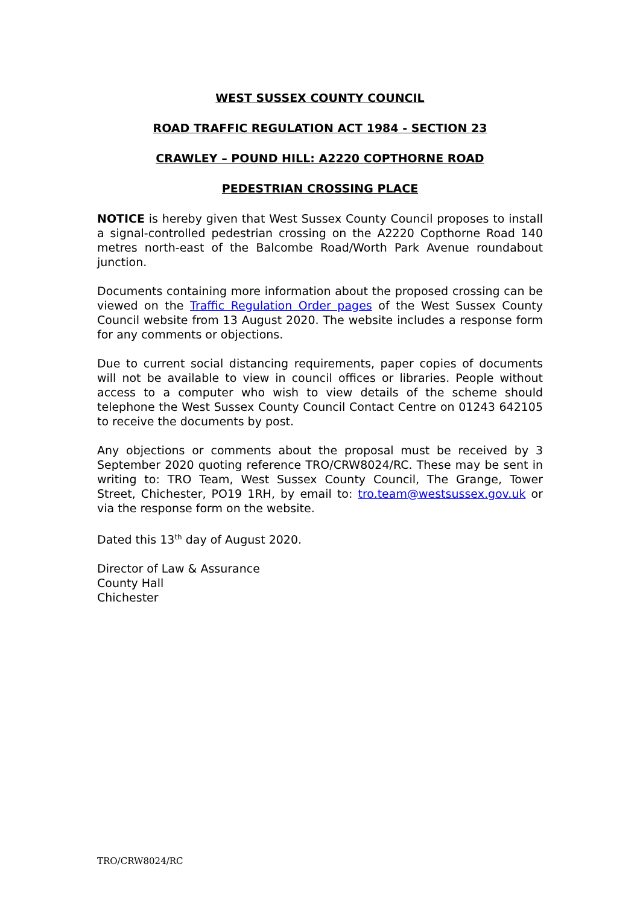WEST SUSSEX COUNTY COUNCIL
ROAD TRAFFIC REGULATION ACT 1984 - SECTION 23
CRAWLEY – POUND HILL: A2220 COPTHORNE ROAD
PEDESTRIAN CROSSING PLACE
NOTICE is hereby given that West Sussex County Council proposes to install a signal-controlled pedestrian crossing on the A2220 Copthorne Road 140 metres north-east of the Balcombe Road/Worth Park Avenue roundabout junction.
Documents containing more information about the proposed crossing can be viewed on the Traffic Regulation Order pages of the West Sussex County Council website from 13 August 2020. The website includes a response form for any comments or objections.
Due to current social distancing requirements, paper copies of documents will not be available to view in council offices or libraries. People without access to a computer who wish to view details of the scheme should telephone the West Sussex County Council Contact Centre on 01243 642105 to receive the documents by post.
Any objections or comments about the proposal must be received by 3 September 2020 quoting reference TRO/CRW8024/RC. These may be sent in writing to: TRO Team, West Sussex County Council, The Grange, Tower Street, Chichester, PO19 1RH, by email to: tro.team@westsussex.gov.uk or via the response form on the website.
Dated this 13<sup>th</sup> day of August 2020.
Director of Law & Assurance
County Hall
Chichester
TRO/CRW8024/RC